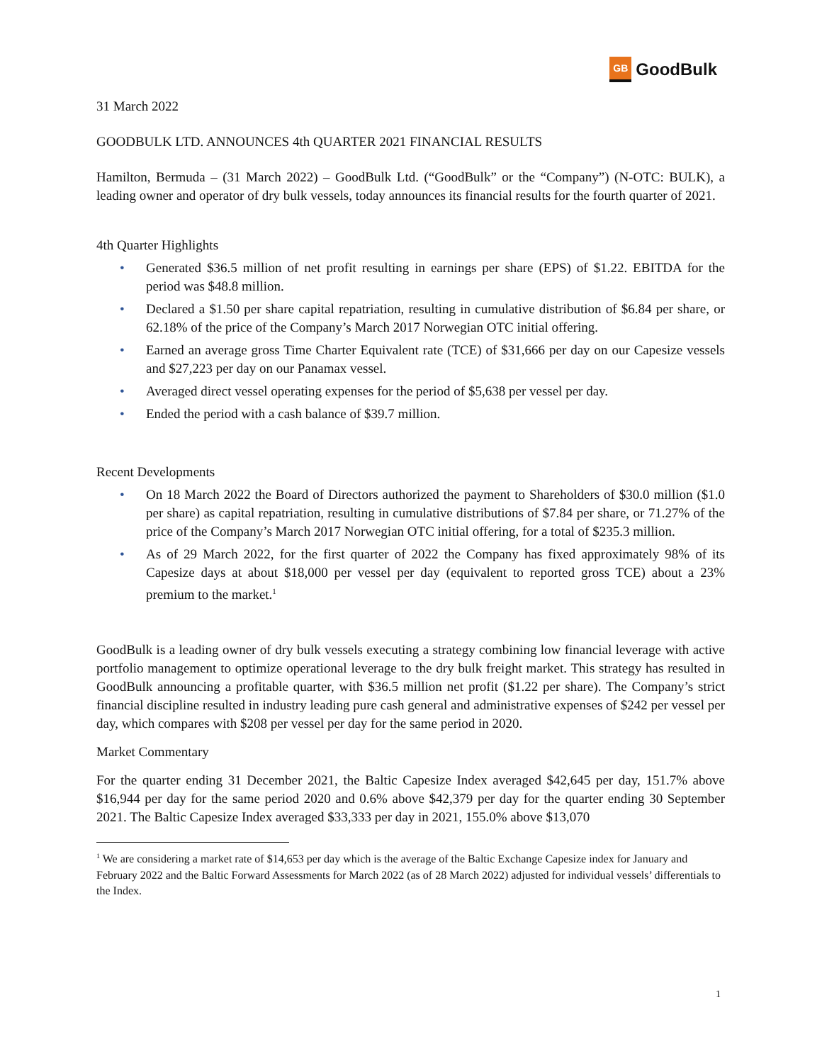GB GoodBulk
31 March 2022
GOODBULK LTD. ANNOUNCES 4th QUARTER 2021 FINANCIAL RESULTS
Hamilton, Bermuda – (31 March 2022) – GoodBulk Ltd. (“GoodBulk” or the “Company”) (N-OTC: BULK), a leading owner and operator of dry bulk vessels, today announces its financial results for the fourth quarter of 2021.
4th Quarter Highlights
• Generated $36.5 million of net profit resulting in earnings per share (EPS) of $1.22. EBITDA for the period was $48.8 million.
• Declared a $1.50 per share capital repatriation, resulting in cumulative distribution of $6.84 per share, or 62.18% of the price of the Company’s March 2017 Norwegian OTC initial offering.
• Earned an average gross Time Charter Equivalent rate (TCE) of $31,666 per day on our Capesize vessels and $27,223 per day on our Panamax vessel.
• Averaged direct vessel operating expenses for the period of $5,638 per vessel per day.
• Ended the period with a cash balance of $39.7 million.
Recent Developments
• On 18 March 2022 the Board of Directors authorized the payment to Shareholders of $30.0 million ($1.0 per share) as capital repatriation, resulting in cumulative distributions of $7.84 per share, or 71.27% of the price of the Company’s March 2017 Norwegian OTC initial offering, for a total of $235.3 million.
• As of 29 March 2022, for the first quarter of 2022 the Company has fixed approximately 98% of its Capesize days at about $18,000 per vessel per day (equivalent to reported gross TCE) about a 23% premium to the market.<sup>1</sup>
GoodBulk is a leading owner of dry bulk vessels executing a strategy combining low financial leverage with active portfolio management to optimize operational leverage to the dry bulk freight market. This strategy has resulted in GoodBulk announcing a profitable quarter, with $36.5 million net profit ($1.22 per share). The Company’s strict financial discipline resulted in industry leading pure cash general and administrative expenses of $242 per vessel per day, which compares with $208 per vessel per day for the same period in 2020.
Market Commentary
For the quarter ending 31 December 2021, the Baltic Capesize Index averaged $42,645 per day, 151.7% above $16,944 per day for the same period 2020 and 0.6% above $42,379 per day for the quarter ending 30 September 2021. The Baltic Capesize Index averaged $33,333 per day in 2021, 155.0% above $13,070
<sup>1</sup> We are considering a market rate of $14,653 per day which is the average of the Baltic Exchange Capesize index for January and February 2022 and the Baltic Forward Assessments for March 2022 (as of 28 March 2022) adjusted for individual vessels’ differentials to the Index.
1